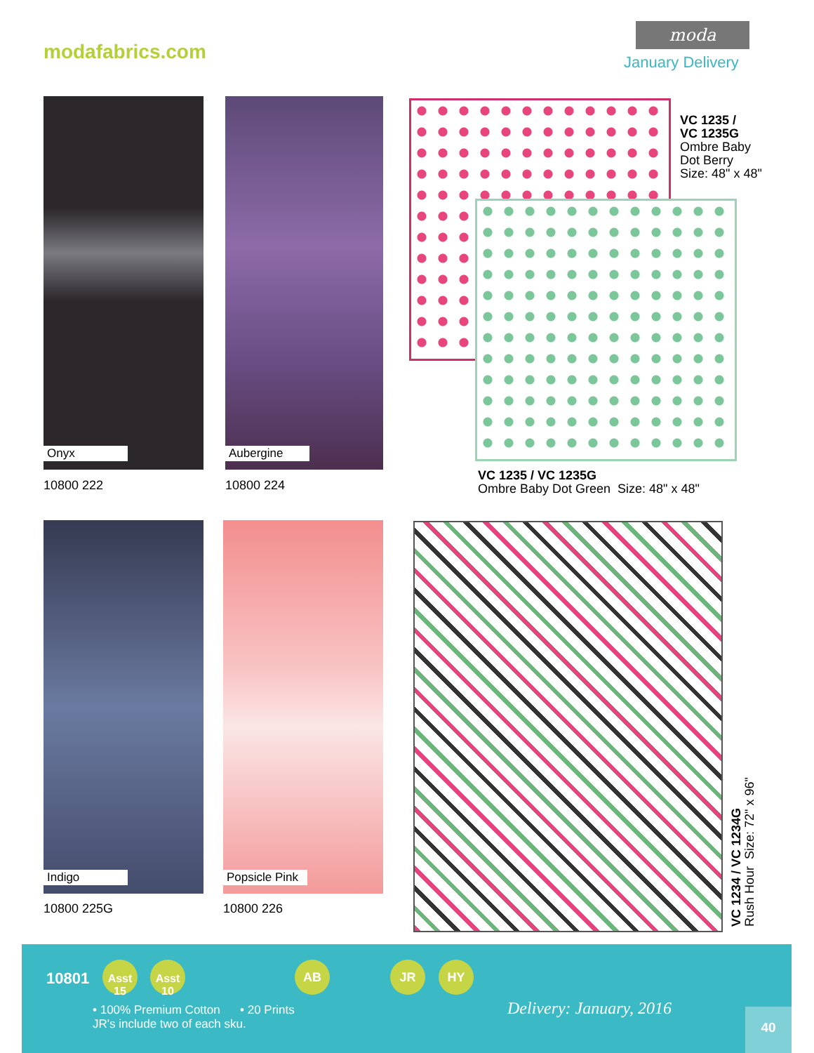modafabrics.com
moda
January Delivery
Onyx
10800 222
Aubergine
10800 224
Indigo
10800 225G
Popsicle Pink
10800 226
VC 1235 /
VC 1235G
Ombre Baby
Dot Berry
Size: 48" x 48"
VC 1235 / VC 1235G
Ombre Baby Dot Green Size: 48" x 48"
VC 1234 / VC 1234G
Rush Hour Size: 72" x 96"
10801
Asst 15
Asst 10
AB JR HY
• 100% Premium Cotton • 20 Prints
JR's include two of each sku.
Delivery: January, 2016
40